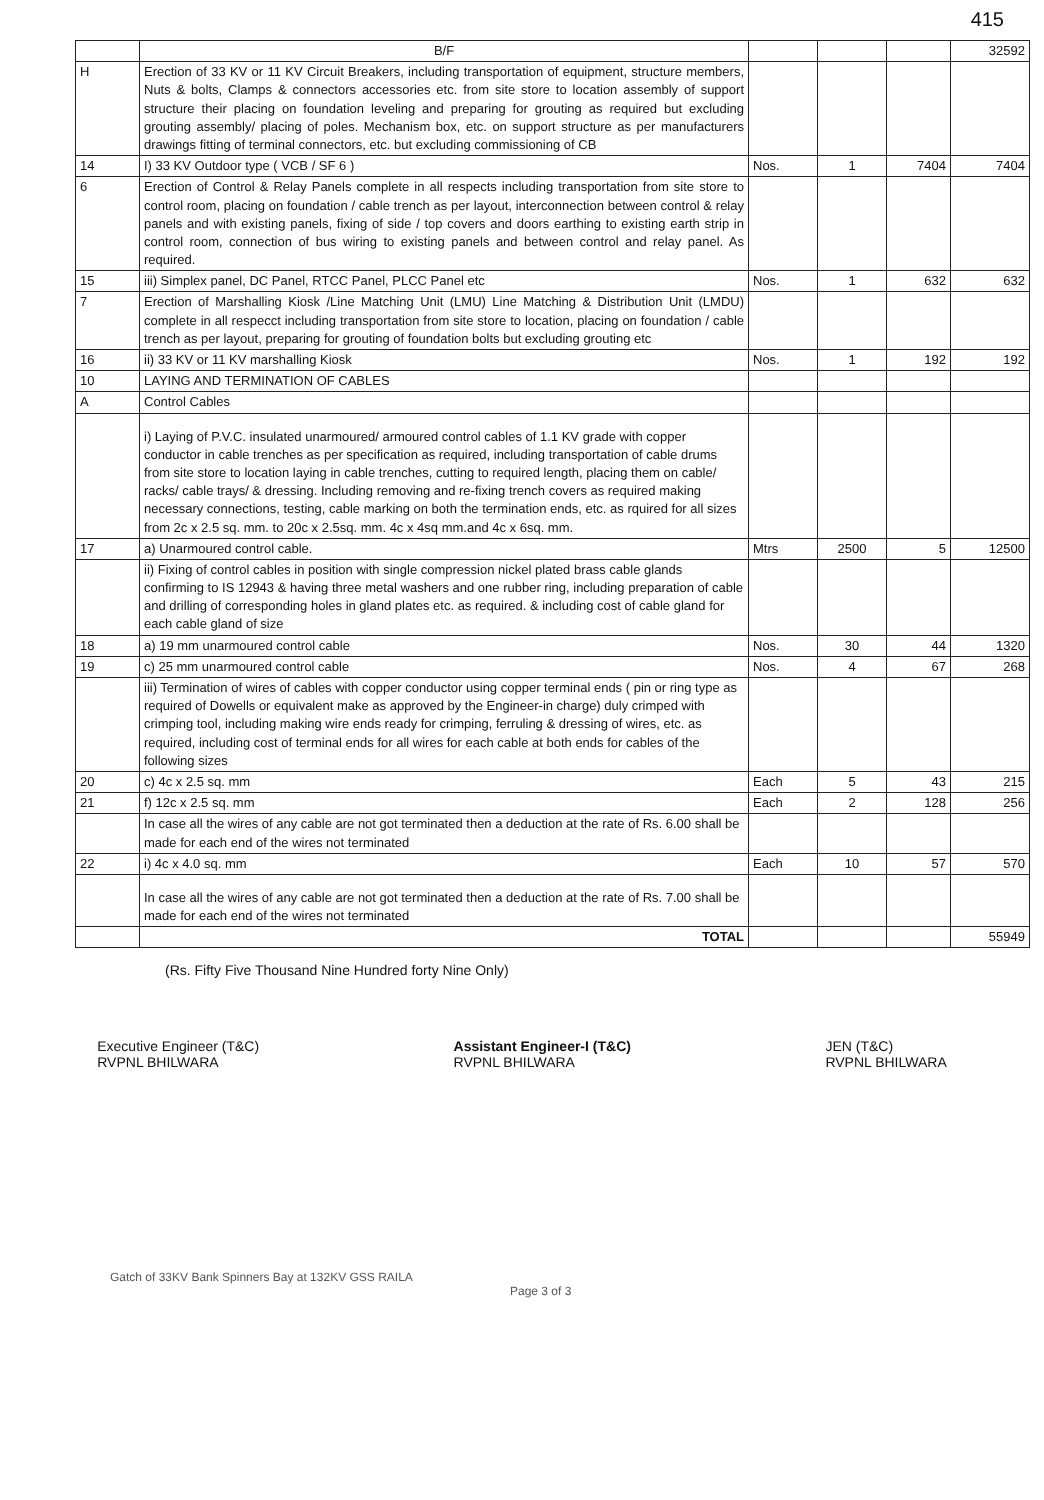415
| | B/F | | | | 32592 |
| H | Erection of 33 KV or 11 KV Circuit Breakers, including transportation of equipment, structure members, Nuts & bolts, Clamps & connectors accessories etc. from site store to location assembly of support structure their placing on foundation leveling and preparing for grouting as required but excluding grouting assembly/ placing of poles. Mechanism box, etc. on support structure as per manufacturers drawings fitting of terminal connectors, etc. but excluding commissioning of CB | | | | |
| 14 | I) 33 KV Outdoor type ( VCB / SF 6 ) | Nos. | 1 | 7404 | 7404 |
| 6 | Erection of Control & Relay Panels complete in all respects including transportation from site store to control room, placing on foundation / cable trench as per layout, interconnection between control & relay panels and with existing panels, fixing of side / top covers and doors earthing to existing earth strip in control room, connection of bus wiring to existing panels and between control and relay panel. As required. | | | | |
| 15 | iii) Simplex panel, DC Panel, RTCC Panel, PLCC Panel etc | Nos. | 1 | 632 | 632 |
| 7 | Erection of Marshalling Kiosk /Line Matching Unit (LMU) Line Matching & Distribution Unit (LMDU) complete in all respecct including transportation from site store to location, placing on foundation / cable trench as per layout, preparing for grouting of foundation bolts but excluding grouting etc | | | | |
| 16 | ii) 33 KV or 11 KV marshalling Kiosk | Nos. | 1 | 192 | 192 |
| 10 | LAYING AND TERMINATION OF CABLES | | | | |
| A | Control Cables | | | | |
| | i) Laying of P.V.C. insulated unarmoured/ armoured control cables of 1.1 KV grade with copper conductor in cable trenches as per specification as required, including transportation of cable drums from site store to location laying in cable trenches, cutting to required length, placing them on cable/ racks/ cable trays/ & dressing. Including removing and re-fixing trench covers as required making necessary connections, testing, cable marking on both the termination ends, etc. as rquired for all sizes from 2c x 2.5 sq. mm. to 20c x 2.5sq. mm. 4c x 4sq mm.and 4c x 6sq. mm. | | | | |
| 17 | a) Unarmoured control cable. | Mtrs | 2500 | 5 | 12500 |
| | ii) Fixing of control cables in position with single compression nickel plated brass cable glands confirming to IS 12943 & having three metal washers and one rubber ring, including preparation of cable and drilling of corresponding holes in gland plates etc. as required. & including cost of cable gland for each cable gland of size | | | | |
| 18 | a) 19 mm unarmoured control cable | Nos. | 30 | 44 | 1320 |
| 19 | c) 25 mm unarmoured control cable | Nos. | 4 | 67 | 268 |
| | iii) Termination of wires of cables with copper conductor using copper terminal ends ( pin or ring type as required of Dowells or equivalent make as approved by the Engineer-in charge) duly crimped with crimping tool, including making wire ends ready for crimping, ferruling & dressing of wires, etc. as required, including cost of terminal ends for all wires for each cable at both ends for cables of the following sizes | | | | |
| 20 | c) 4c x 2.5 sq. mm | Each | 5 | 43 | 215 |
| 21 | f) 12c x 2.5 sq. mm | Each | 2 | 128 | 256 |
| | In case all the wires of any cable are not got terminated then a deduction at the rate of Rs. 6.00 shall be made for each end of the wires not terminated | | | | |
| 22 | i) 4c x 4.0 sq. mm | Each | 10 | 57 | 570 |
| | In case all the wires of any cable are not got terminated then a deduction at the rate of Rs. 7.00 shall be made for each end of the wires not terminated | | | | |
| | TOTAL | | | | 55949 |
(Rs. Fifty Five Thousand Nine Hundred forty Nine Only)
Executive Engineer (T&C)
RVPNL BHILWARA
Assistant Engineer-I (T&C)
RVPNL BHILWARA
JEN (T&C)
RVPNL BHILWARA
Gatch of 33KV Bank Spinners Bay at 132KV GSS RAILA
Page 3 of 3